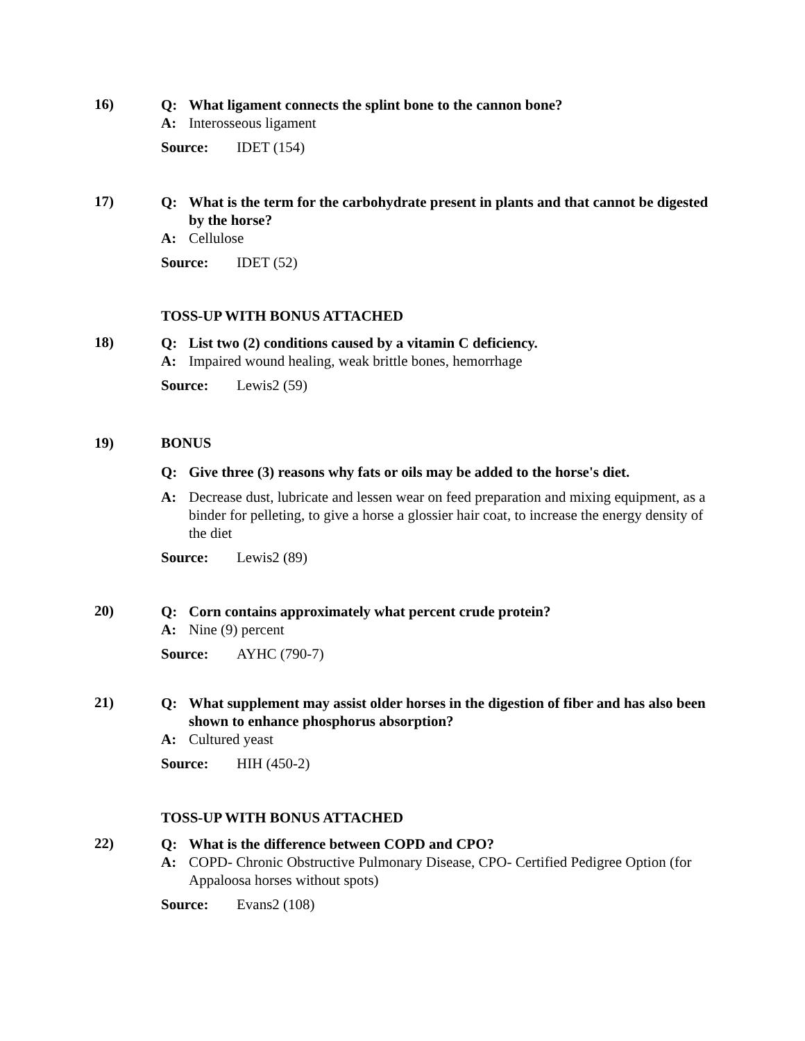16)
Q: What ligament connects the splint bone to the cannon bone?
A: Interosseous ligament
Source: IDET (154)
17)
Q: What is the term for the carbohydrate present in plants and that cannot be digested by the horse?
A: Cellulose
Source: IDET (52)
TOSS-UP WITH BONUS ATTACHED
18)
Q: List two (2) conditions caused by a vitamin C deficiency.
A: Impaired wound healing, weak brittle bones, hemorrhage
Source: Lewis2 (59)
19)
BONUS
Q: Give three (3) reasons why fats or oils may be added to the horse's diet.
A: Decrease dust, lubricate and lessen wear on feed preparation and mixing equipment, as a binder for pelleting, to give a horse a glossier hair coat, to increase the energy density of the diet
Source: Lewis2 (89)
20)
Q: Corn contains approximately what percent crude protein?
A: Nine (9) percent
Source: AYHC (790-7)
21)
Q: What supplement may assist older horses in the digestion of fiber and has also been shown to enhance phosphorus absorption?
A: Cultured yeast
Source: HIH (450-2)
TOSS-UP WITH BONUS ATTACHED
22)
Q: What is the difference between COPD and CPO?
A: COPD- Chronic Obstructive Pulmonary Disease, CPO- Certified Pedigree Option (for Appaloosa horses without spots)
Source: Evans2 (108)